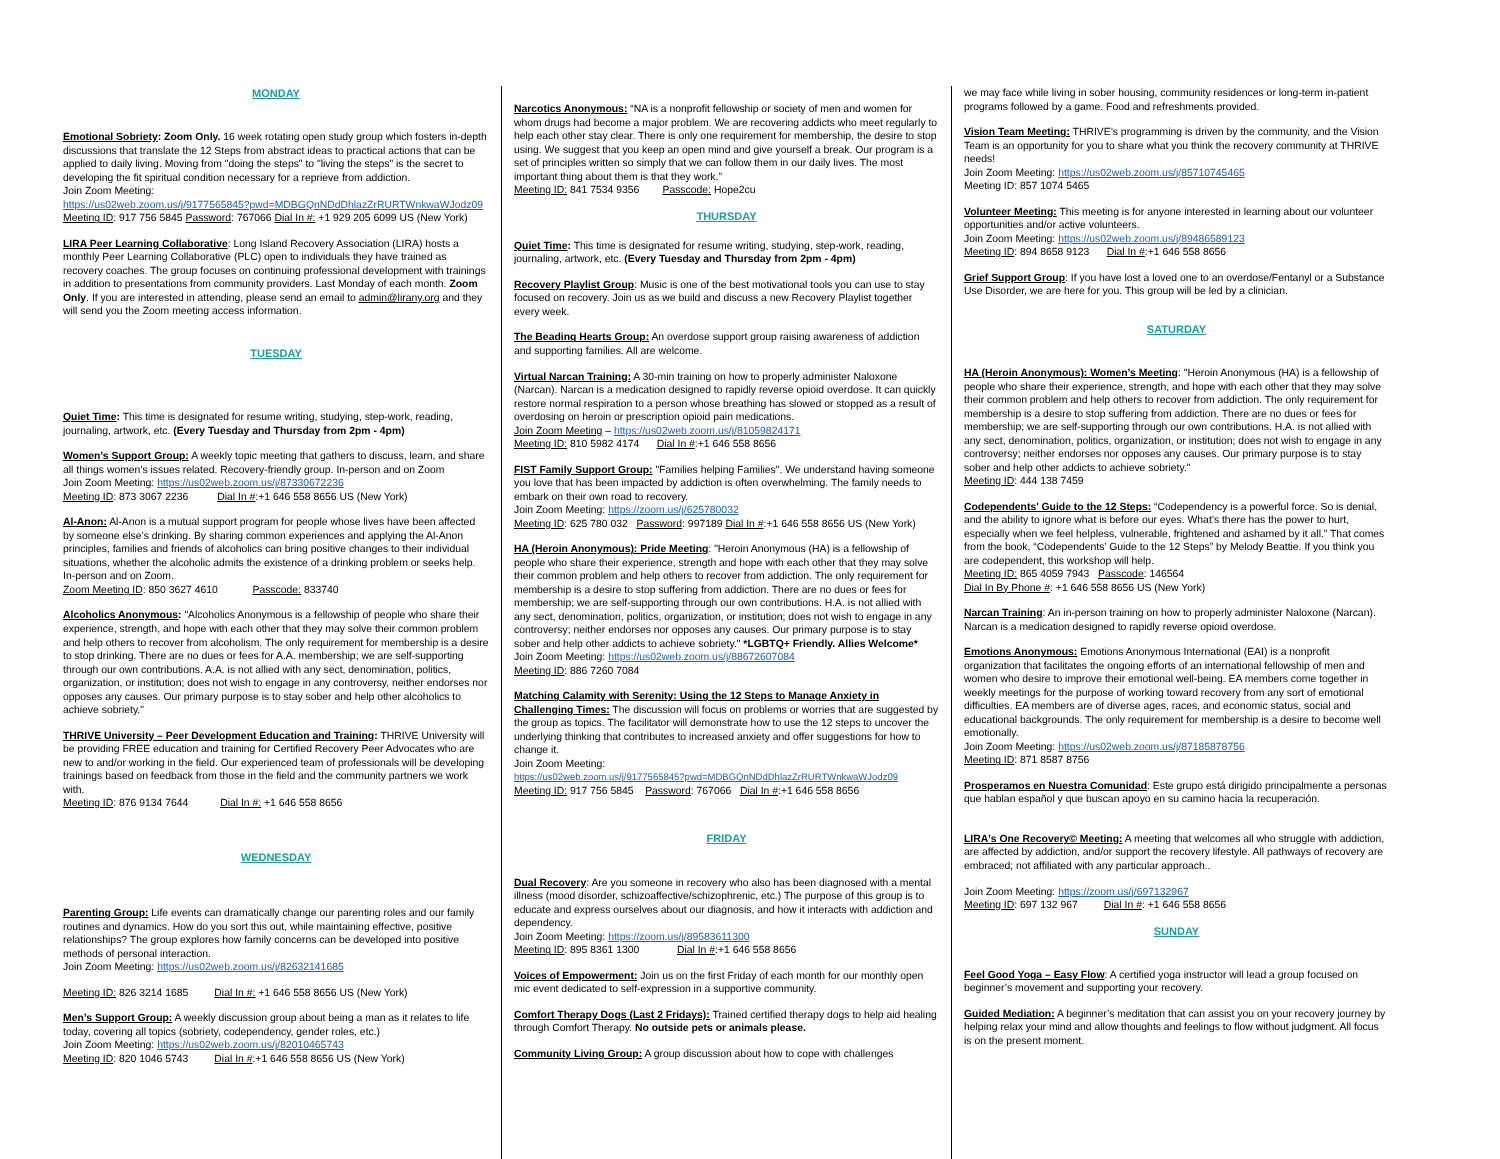MONDAY
Emotional Sobriety: Zoom Only. 16 week rotating open study group which fosters in-depth discussions that translate the 12 Steps from abstract ideas to practical actions that can be applied to daily living. Moving from "doing the steps" to "living the steps" is the secret to developing the fit spiritual condition necessary for a reprieve from addiction.
Join Zoom Meeting:
https://us02web.zoom.us/j/9177565845?pwd=MDBGQnNDdDhlazZrRURTWnkwaWJodz09
Meeting ID: 917 756 5845 Password: 767066 Dial In #: +1 929 205 6099 US (New York)
LIRA Peer Learning Collaborative: Long Island Recovery Association (LIRA) hosts a monthly Peer Learning Collaborative (PLC) open to individuals they have trained as recovery coaches. The group focuses on continuing professional development with trainings in addition to presentations from community providers. Last Monday of each month. Zoom Only. If you are interested in attending, please send an email to admin@lirany.org and they will send you the Zoom meeting access information.
TUESDAY
Quiet Time: This time is designated for resume writing, studying, step-work, reading, journaling, artwork, etc. (Every Tuesday and Thursday from 2pm - 4pm)
Women’s Support Group: A weekly topic meeting that gathers to discuss, learn, and share all things women's issues related. Recovery-friendly group. In-person and on Zoom
Join Zoom Meeting: https://us02web.zoom.us/j/87330672236
Meeting ID: 873 3067 2236 Dial In #:+1 646 558 8656 US (New York)
Al-Anon: Al-Anon is a mutual support program for people whose lives have been affected by someone else’s drinking. By sharing common experiences and applying the Al-Anon principles, families and friends of alcoholics can bring positive changes to their individual situations, whether the alcoholic admits the existence of a drinking problem or seeks help. In-person and on Zoom.
Zoom Meeting ID: 850 3627 4610 Passcode: 833740
Alcoholics Anonymous: "Alcoholics Anonymous is a fellowship of people who share their experience, strength, and hope with each other that they may solve their common problem and help others to recover from alcoholism. The only requirement for membership is a desire to stop drinking. There are no dues or fees for A.A. membership; we are self-supporting through our own contributions. A.A. is not allied with any sect, denomination, politics, organization, or institution; does not wish to engage in any controversy, neither endorses nor opposes any causes. Our primary purpose is to stay sober and help other alcoholics to achieve sobriety."
THRIVE University – Peer Development Education and Training: THRIVE University will be providing FREE education and training for Certified Recovery Peer Advocates who are new to and/or working in the field. Our experienced team of professionals will be developing trainings based on feedback from those in the field and the community partners we work with.
Meeting ID: 876 9134 7644 Dial In #: +1 646 558 8656
WEDNESDAY
Parenting Group: Life events can dramatically change our parenting roles and our family routines and dynamics. How do you sort this out, while maintaining effective, positive relationships? The group explores how family concerns can be developed into positive methods of personal interaction.
Join Zoom Meeting: https://us02web.zoom.us/j/82632141685
Meeting ID: 826 3214 1685 Dial In #: +1 646 558 8656 US (New York)
Men’s Support Group: A weekly discussion group about being a man as it relates to life today, covering all topics (sobriety, codependency, gender roles, etc.)
Join Zoom Meeting: https://us02web.zoom.us/j/82010465743
Meeting ID: 820 1046 5743 Dial In #:+1 646 558 8656 US (New York)
Narcotics Anonymous: “NA is a nonprofit fellowship or society of men and women for whom drugs had become a major problem. We are recovering addicts who meet regularly to help each other stay clear. There is only one requirement for membership, the desire to stop using. We suggest that you keep an open mind and give yourself a break. Our program is a set of principles written so simply that we can follow them in our daily lives. The most important thing about them is that they work.”
Meeting ID: 841 7534 9356 Passcode: Hope2cu
THURSDAY
Quiet Time: This time is designated for resume writing, studying, step-work, reading, journaling, artwork, etc. (Every Tuesday and Thursday from 2pm - 4pm)
Recovery Playlist Group: Music is one of the best motivational tools you can use to stay focused on recovery. Join us as we build and discuss a new Recovery Playlist together every week.
The Beading Hearts Group: An overdose support group raising awareness of addiction and supporting families. All are welcome.
Virtual Narcan Training: A 30-min training on how to properly administer Naloxone (Narcan). Narcan is a medication designed to rapidly reverse opioid overdose. It can quickly restore normal respiration to a person whose breathing has slowed or stopped as a result of overdosing on heroin or prescription opioid pain medications.
Join Zoom Meeting – https://us02web.zoom.us/j/81059824171
Meeting ID: 810 5982 4174 Dial In #:+1 646 558 8656
FIST Family Support Group: "Families helping Families". We understand having someone you love that has been impacted by addiction is often overwhelming. The family needs to embark on their own road to recovery.
Join Zoom Meeting: https://zoom.us/j/625780032
Meeting ID: 625 780 032 Password: 997189 Dial In #:+1 646 558 8656 US (New York)
HA (Heroin Anonymous): Pride Meeting: "Heroin Anonymous (HA) is a fellowship of people who share their experience, strength and hope with each other that they may solve their common problem and help others to recover from addiction. The only requirement for membership is a desire to stop suffering from addiction. There are no dues or fees for membership; we are self-supporting through our own contributions. H.A. is not allied with any sect, denomination, politics, organization, or institution; does not wish to engage in any controversy; neither endorses nor opposes any causes. Our primary purpose is to stay sober and help other addicts to achieve sobriety." *LGBTQ+ Friendly. Allies Welcome*
Join Zoom Meeting: https://us02web.zoom.us/j/88672607084
Meeting ID: 886 7260 7084
Matching Calamity with Serenity: Using the 12 Steps to Manage Anxiety in Challenging Times: The discussion will focus on problems or worries that are suggested by the group as topics. The facilitator will demonstrate how to use the 12 steps to uncover the underlying thinking that contributes to increased anxiety and offer suggestions for how to change it.
Join Zoom Meeting:
https://us02web.zoom.us/j/9177565845?pwd=MDBGQnNDdDhlazZrRURTWnkwaWJodz09
Meeting ID: 917 756 5845 Password: 767066 Dial In #:+1 646 558 8656
FRIDAY
Dual Recovery: Are you someone in recovery who also has been diagnosed with a mental illness (mood disorder, schizoaffective/schizophrenic, etc.) The purpose of this group is to educate and express ourselves about our diagnosis, and how it interacts with addiction and dependency.
Join Zoom Meeting: https://zoom.us/j/89583611300
Meeting ID: 895 8361 1300 Dial In #:+1 646 558 8656
Voices of Empowerment: Join us on the first Friday of each month for our monthly open mic event dedicated to self-expression in a supportive community.
Comfort Therapy Dogs (Last 2 Fridays): Trained certified therapy dogs to help aid healing through Comfort Therapy. No outside pets or animals please.
Community Living Group: A group discussion about how to cope with challenges
we may face while living in sober housing, community residences or long-term in-patient programs followed by a game. Food and refreshments provided.
Vision Team Meeting: THRIVE’s programming is driven by the community, and the Vision Team is an opportunity for you to share what you think the recovery community at THRIVE needs!
Join Zoom Meeting: https://us02web.zoom.us/j/85710745465
Meeting ID: 857 1074 5465
Volunteer Meeting: This meeting is for anyone interested in learning about our volunteer opportunities and/or active volunteers.
Join Zoom Meeting: https://us02web.zoom.us/j/89486589123
Meeting ID: 894 8658 9123 Dial In #:+1 646 558 8656
Grief Support Group: If you have lost a loved one to an overdose/Fentanyl or a Substance Use Disorder, we are here for you. This group will be led by a clinician.
SATURDAY
HA (Heroin Anonymous): Women’s Meeting: "Heroin Anonymous (HA) is a fellowship of people who share their experience, strength, and hope with each other that they may solve their common problem and help others to recover from addiction. The only requirement for membership is a desire to stop suffering from addiction. There are no dues or fees for membership; we are self-supporting through our own contributions. H.A. is not allied with any sect, denomination, politics, organization, or institution; does not wish to engage in any controversy; neither endorses nor opposes any causes. Our primary purpose is to stay sober and help other addicts to achieve sobriety."
Meeting ID: 444 138 7459
Codependents' Guide to the 12 Steps: “Codependency is a powerful force. So is denial, and the ability to ignore what is before our eyes. What’s there has the power to hurt, especially when we feel helpless, vulnerable, frightened and ashamed by it all.” That comes from the book, “Codependents’ Guide to the 12 Steps” by Melody Beattie. If you think you are codependent, this workshop will help.
Meeting ID: 865 4059 7943 Passcode: 146564
Dial In By Phone #: +1 646 558 8656 US (New York)
Narcan Training: An in-person training on how to properly administer Naloxone (Narcan). Narcan is a medication designed to rapidly reverse opioid overdose.
Emotions Anonymous: Emotions Anonymous International (EAI) is a nonprofit organization that facilitates the ongoing efforts of an international fellowship of men and women who desire to improve their emotional well-being. EA members come together in weekly meetings for the purpose of working toward recovery from any sort of emotional difficulties. EA members are of diverse ages, races, and economic status, social and educational backgrounds. The only requirement for membership is a desire to become well emotionally.
Join Zoom Meeting: https://us02web.zoom.us/j/87185878756
Meeting ID: 871 8587 8756
Prosperamos en Nuestra Comunidad: Este grupo está dirigido principalmente a personas que hablan español y que buscan apoyo en su camino hacia la recuperación.
LIRA's One Recovery© Meeting: A meeting that welcomes all who struggle with addiction, are affected by addiction, and/or support the recovery lifestyle. All pathways of recovery are embraced; not affiliated with any particular approach..
Join Zoom Meeting: https://zoom.us/j/697132967
Meeting ID: 697 132 967 Dial In #: +1 646 558 8656
SUNDAY
Feel Good Yoga – Easy Flow: A certified yoga instructor will lead a group focused on beginner’s movement and supporting your recovery.
Guided Mediation: A beginner’s meditation that can assist you on your recovery journey by helping relax your mind and allow thoughts and feelings to flow without judgment. All focus is on the present moment.